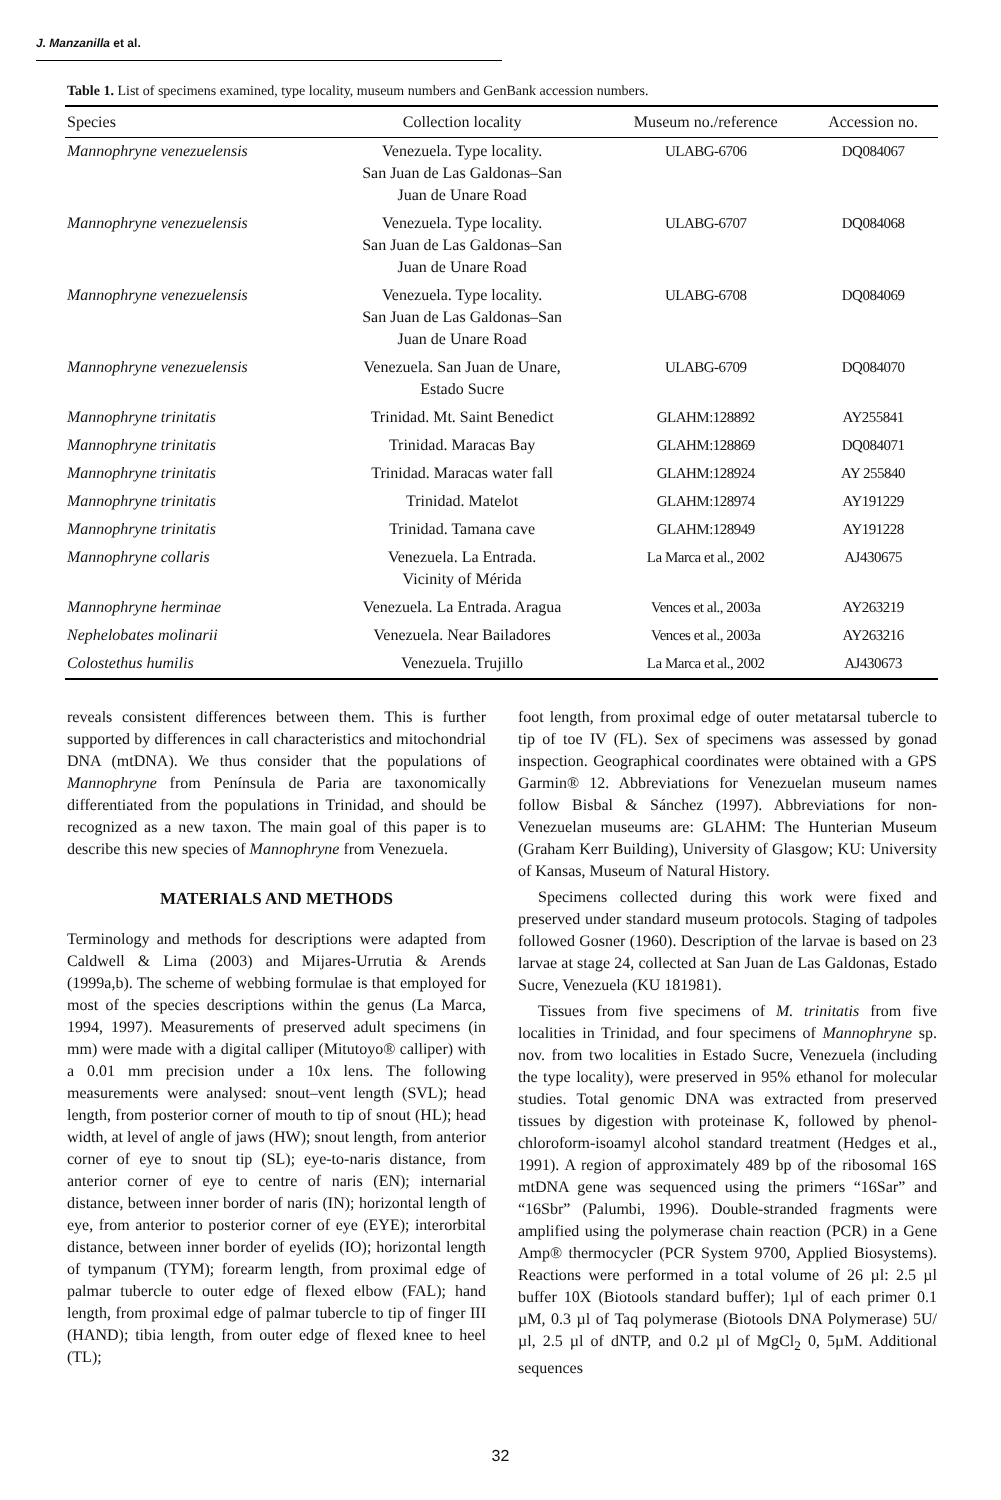J. Manzanilla et al.
Table 1. List of specimens examined, type locality, museum numbers and GenBank accession numbers.
| Species | Collection locality | Museum no./reference | Accession no. |
| --- | --- | --- | --- |
| Mannophryne venezuelensis | Venezuela. Type locality. San Juan de Las Galdonas–San Juan de Unare Road | ULABG-6706 | DQ084067 |
| Mannophryne venezuelensis | Venezuela. Type locality. San Juan de Las Galdonas–San Juan de Unare Road | ULABG-6707 | DQ084068 |
| Mannophryne venezuelensis | Venezuela. Type locality. San Juan de Las Galdonas–San Juan de Unare Road | ULABG-6708 | DQ084069 |
| Mannophryne venezuelensis | Venezuela. San Juan de Unare, Estado Sucre | ULABG-6709 | DQ084070 |
| Mannophryne trinitatis | Trinidad. Mt. Saint Benedict | GLAHM:128892 | AY255841 |
| Mannophryne trinitatis | Trinidad. Maracas Bay | GLAHM:128869 | DQ084071 |
| Mannophryne trinitatis | Trinidad. Maracas water fall | GLAHM:128924 | AY 255840 |
| Mannophryne trinitatis | Trinidad. Matelot | GLAHM:128974 | AY191229 |
| Mannophryne trinitatis | Trinidad. Tamana cave | GLAHM:128949 | AY191228 |
| Mannophryne collaris | Venezuela. La Entrada. Vicinity of Mérida | La Marca et al., 2002 | AJ430675 |
| Mannophryne herminae | Venezuela. La Entrada. Aragua | Vences et al., 2003a | AY263219 |
| Nephelobates molinarii | Venezuela. Near Bailadores | Vences et al., 2003a | AY263216 |
| Colostethus humilis | Venezuela. Trujillo | La Marca et al., 2002 | AJ430673 |
reveals consistent differences between them. This is further supported by differences in call characteristics and mitochondrial DNA (mtDNA). We thus consider that the populations of Mannophryne from Península de Paria are taxonomically differentiated from the populations in Trinidad, and should be recognized as a new taxon. The main goal of this paper is to describe this new species of Mannophryne from Venezuela.
MATERIALS AND METHODS
Terminology and methods for descriptions were adapted from Caldwell & Lima (2003) and Mijares-Urrutia & Arends (1999a,b). The scheme of webbing formulae is that employed for most of the species descriptions within the genus (La Marca, 1994, 1997). Measurements of preserved adult specimens (in mm) were made with a digital calliper (Mitutoyo® calliper) with a 0.01 mm precision under a 10x lens. The following measurements were analysed: snout–vent length (SVL); head length, from posterior corner of mouth to tip of snout (HL); head width, at level of angle of jaws (HW); snout length, from anterior corner of eye to snout tip (SL); eye-to-naris distance, from anterior corner of eye to centre of naris (EN); internarial distance, between inner border of naris (IN); horizontal length of eye, from anterior to posterior corner of eye (EYE); interorbital distance, between inner border of eyelids (IO); horizontal length of tympanum (TYM); forearm length, from proximal edge of palmar tubercle to outer edge of flexed elbow (FAL); hand length, from proximal edge of palmar tubercle to tip of finger III (HAND); tibia length, from outer edge of flexed knee to heel (TL);
foot length, from proximal edge of outer metatarsal tubercle to tip of toe IV (FL). Sex of specimens was assessed by gonad inspection. Geographical coordinates were obtained with a GPS Garmin® 12. Abbreviations for Venezuelan museum names follow Bisbal & Sánchez (1997). Abbreviations for non-Venezuelan museums are: GLAHM: The Hunterian Museum (Graham Kerr Building), University of Glasgow; KU: University of Kansas, Museum of Natural History.
Specimens collected during this work were fixed and preserved under standard museum protocols. Staging of tadpoles followed Gosner (1960). Description of the larvae is based on 23 larvae at stage 24, collected at San Juan de Las Galdonas, Estado Sucre, Venezuela (KU 181981).
Tissues from five specimens of M. trinitatis from five localities in Trinidad, and four specimens of Mannophryne sp. nov. from two localities in Estado Sucre, Venezuela (including the type locality), were preserved in 95% ethanol for molecular studies. Total genomic DNA was extracted from preserved tissues by digestion with proteinase K, followed by phenol-chloroform-isoamyl alcohol standard treatment (Hedges et al., 1991). A region of approximately 489 bp of the ribosomal 16S mtDNA gene was sequenced using the primers “16Sar” and “16Sbr” (Palumbi, 1996). Double-stranded fragments were amplified using the polymerase chain reaction (PCR) in a Gene Amp® thermocycler (PCR System 9700, Applied Biosystems). Reactions were performed in a total volume of 26 µl: 2.5 µl buffer 10X (Biotools standard buffer); 1µl of each primer 0.1 µM, 0.3 µl of Taq polymerase (Biotools DNA Polymerase) 5U/µl, 2.5 µl of dNTP, and 0.2 µl of MgCl<sub>2</sub> 0, 5µM. Additional sequences
32